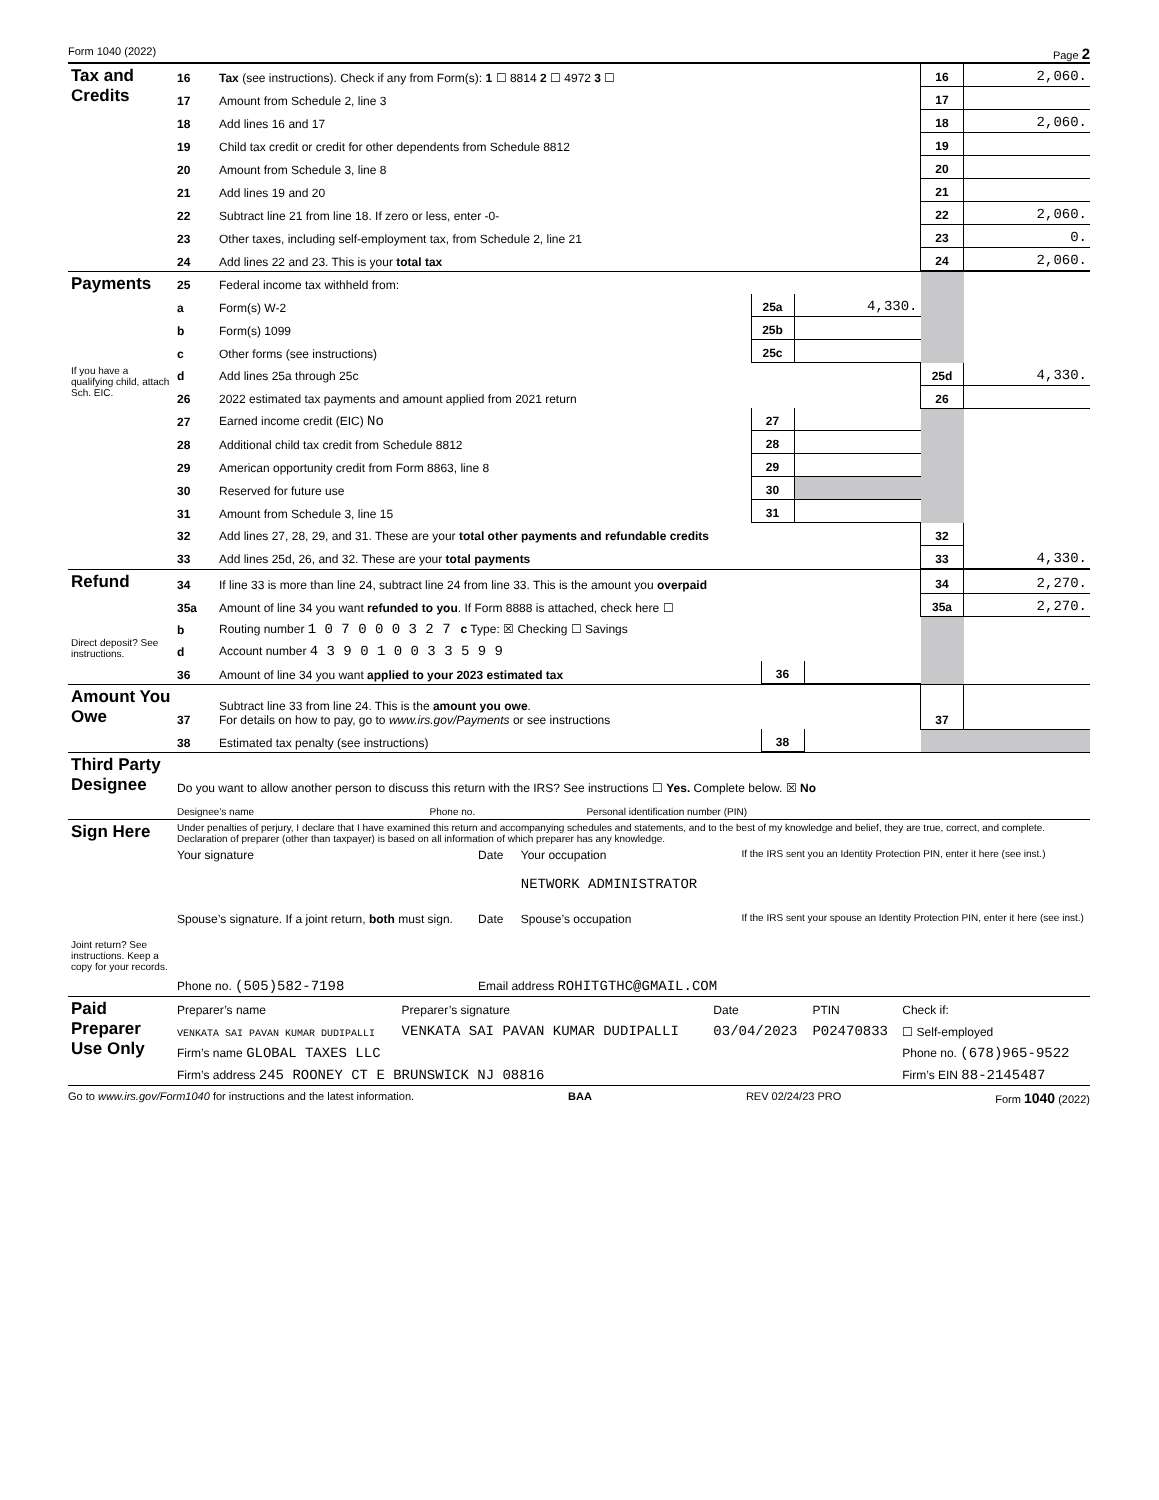Form 1040 (2022) Page 2
| Tax and Credits | 16 | Tax (see instructions). Check if any from Form(s): 1 ☐ 8814 2 ☐ 4972 3 ☐ | 16 | 2,060. |
| | 17 | Amount from Schedule 2, line 3 | 17 | |
| | 18 | Add lines 16 and 17 | 18 | 2,060. |
| | 19 | Child tax credit or credit for other dependents from Schedule 8812 | 19 | |
| | 20 | Amount from Schedule 3, line 8 | 20 | |
| | 21 | Add lines 19 and 20 | 21 | |
| | 22 | Subtract line 21 from line 18. If zero or less, enter -0- | 22 | 2,060. |
| | 23 | Other taxes, including self-employment tax, from Schedule 2, line 21 | 23 | 0. |
| | 24 | Add lines 22 and 23. This is your total tax | 24 | 2,060. |
| Payments | 25 | Federal income tax withheld from: | | | | |
| | a | Form(s) W-2 | 25a | 4,330. | | |
| | b | Form(s) 1099 | 25b | | | |
| | c | Other forms (see instructions) | 25c | | | |
| If you have a qualifying child, attach Sch. EIC. | d | Add lines 25a through 25c | | | 25d | 4,330. |
| | 26 | 2022 estimated tax payments and amount applied from 2021 return | | | 26 | |
| | 27 | Earned income credit (EIC) No | 27 | | | |
| | 28 | Additional child tax credit from Schedule 8812 | 28 | | | |
| | 29 | American opportunity credit from Form 8863, line 8 | 29 | | | |
| | 30 | Reserved for future use | 30 | | | |
| | 31 | Amount from Schedule 3, line 15 | 31 | | | |
| | 32 | Add lines 27, 28, 29, and 31. These are your total other payments and refundable credits | | | 32 | |
| | 33 | Add lines 25d, 26, and 32. These are your total payments | | | 33 | 4,330. |
| Refund | 34 | If line 33 is more than line 24, subtract line 24 from line 33. This is the amount you overpaid | | | 34 | 2,270. |
| | 35a | Amount of line 34 you want refunded to you . If Form 8888 is attached, check here ☐ | | | 35a | 2,270. |
| Direct deposit? See instructions. | b | Routing number 1 0 7 0 0 0 3 2 7 c Type: ☒ Checking ☐ Savings | | | | |
| | d | Account number 4 3 9 0 1 0 0 3 3 5 9 9 | | | | |
| | 36 | Amount of line 34 you want applied to your 2023 estimated tax | 36 | | | |
| Amount You Owe | 37 | Subtract line 33 from line 24. This is the amount you owe . For details on how to pay, go to www.irs.gov/Payments or see instructions | | | 37 | |
| | 38 | Estimated tax penalty (see instructions) | 38 | | | |
| Third Party Designee | Do you want to allow another person to discuss this return with the IRS? See instructions ☐ Yes. Complete below. ☒ No | | |
| | Designee’s name | Phone no. | Personal identification number (PIN) |
| Sign Here | Under penalties of perjury, I declare that I have examined this return and accompanying schedules and statements, and to the best of my knowledge and belief, they are true, correct, and complete. Declaration of preparer (other than taxpayer) is based on all information of which preparer has any knowledge. | | | |
| | Your signature | Date | Your occupation NETWORK ADMINISTRATOR | If the IRS sent you an Identity Protection PIN, enter it here (see inst.) |
| Joint return? See instructions. Keep a copy for your records. | Spouse’s signature. If a joint return, both must sign. | Date | Spouse’s occupation | If the IRS sent your spouse an Identity Protection PIN, enter it here (see inst.) |
| | Phone no. (505)582-7198 | Email address ROHITGTHC@GMAIL.COM | | |
| Paid Preparer Use Only | Preparer’s name | Preparer’s signature | Date | PTIN | Check if: |
| | VENKATA SAI PAVAN KUMAR DUDIPALLI | VENKATA SAI PAVAN KUMAR DUDIPALLI | 03/04/2023 | P02470833 | ☐ Self-employed |
| | Firm’s name GLOBAL TAXES LLC | | | | Phone no. (678)965-9522 |
| | Firm’s address 245 ROONEY CT E BRUNSWICK NJ 08816 | | | | Firm’s EIN 88-2145487 |
Go to www.irs.gov/Form1040 for instructions and the latest information. BAA REV 02/24/23 PRO Form 1040 (2022)